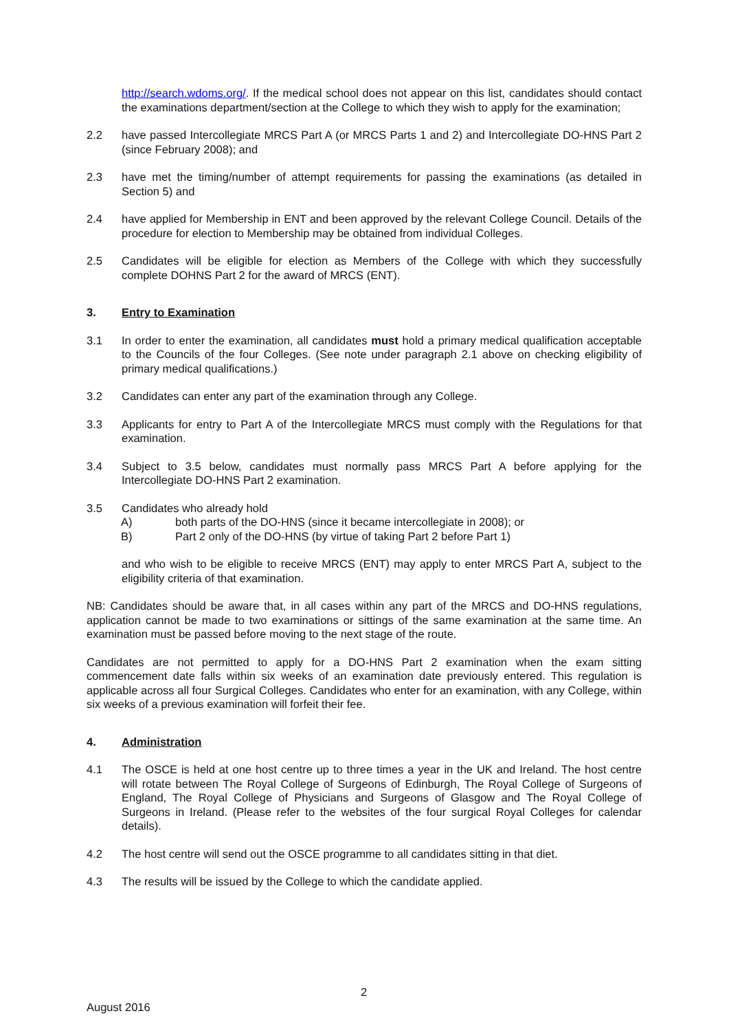http://search.wdoms.org/. If the medical school does not appear on this list, candidates should contact the examinations department/section at the College to which they wish to apply for the examination;
2.2 have passed Intercollegiate MRCS Part A (or MRCS Parts 1 and 2) and Intercollegiate DO-HNS Part 2 (since February 2008); and
2.3 have met the timing/number of attempt requirements for passing the examinations (as detailed in Section 5) and
2.4 have applied for Membership in ENT and been approved by the relevant College Council. Details of the procedure for election to Membership may be obtained from individual Colleges.
2.5 Candidates will be eligible for election as Members of the College with which they successfully complete DOHNS Part 2 for the award of MRCS (ENT).
3. Entry to Examination
3.1 In order to enter the examination, all candidates must hold a primary medical qualification acceptable to the Councils of the four Colleges. (See note under paragraph 2.1 above on checking eligibility of primary medical qualifications.)
3.2 Candidates can enter any part of the examination through any College.
3.3 Applicants for entry to Part A of the Intercollegiate MRCS must comply with the Regulations for that examination.
3.4 Subject to 3.5 below, candidates must normally pass MRCS Part A before applying for the Intercollegiate DO-HNS Part 2 examination.
3.5 Candidates who already hold
A) both parts of the DO-HNS (since it became intercollegiate in 2008); or
B) Part 2 only of the DO-HNS (by virtue of taking Part 2 before Part 1)
and who wish to be eligible to receive MRCS (ENT) may apply to enter MRCS Part A, subject to the eligibility criteria of that examination.
NB: Candidates should be aware that, in all cases within any part of the MRCS and DO-HNS regulations, application cannot be made to two examinations or sittings of the same examination at the same time. An examination must be passed before moving to the next stage of the route.
Candidates are not permitted to apply for a DO-HNS Part 2 examination when the exam sitting commencement date falls within six weeks of an examination date previously entered. This regulation is applicable across all four Surgical Colleges. Candidates who enter for an examination, with any College, within six weeks of a previous examination will forfeit their fee.
4. Administration
4.1 The OSCE is held at one host centre up to three times a year in the UK and Ireland. The host centre will rotate between The Royal College of Surgeons of Edinburgh, The Royal College of Surgeons of England, The Royal College of Physicians and Surgeons of Glasgow and The Royal College of Surgeons in Ireland. (Please refer to the websites of the four surgical Royal Colleges for calendar details).
4.2 The host centre will send out the OSCE programme to all candidates sitting in that diet.
4.3 The results will be issued by the College to which the candidate applied.
2
August 2016